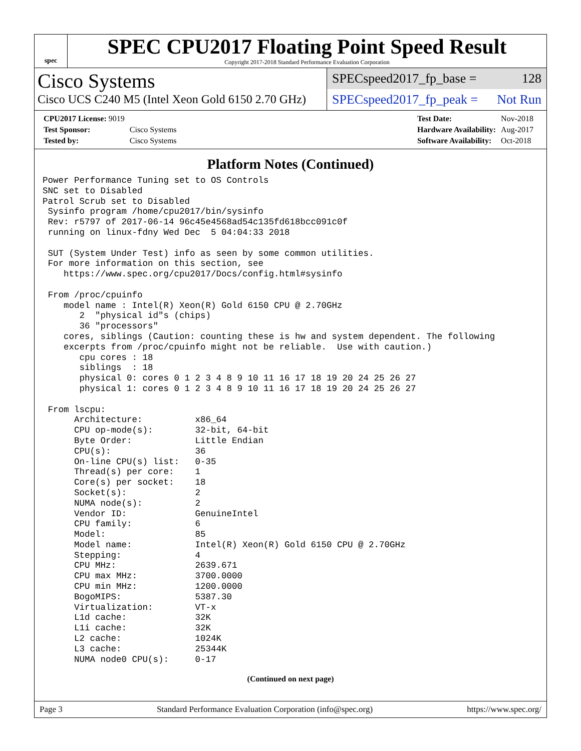spec
SPEC CPU2017 Floating Point Speed Result
Copyright 2017-2018 Standard Performance Evaluation Corporation
Cisco Systems
Cisco UCS C240 M5 (Intel Xeon Gold 6150 2.70 GHz)
SPECspeed2017_fp_base = 128
SPECspeed2017_fp_peak = Not Run
| CPU2017 License: 9019 | |
| Test Sponsor: | Cisco Systems |
| Tested by: | Cisco Systems |
| Test Date: | Nov-2018 |
| Hardware Availability: | Aug-2017 |
| Software Availability: | Oct-2018 |
Platform Notes (Continued)
Power Performance Tuning set to OS Controls
SNC set to Disabled
Patrol Scrub set to Disabled
 Sysinfo program /home/cpu2017/bin/sysinfo
 Rev: r5797 of 2017-06-14 96c45e4568ad54c135fd618bcc091c0f
 running on linux-fdny Wed Dec  5 04:04:33 2018

 SUT (System Under Test) info as seen by some common utilities.
 For more information on this section, see
    https://www.spec.org/cpu2017/Docs/config.html#sysinfo

 From /proc/cpuinfo
    model name : Intel(R) Xeon(R) Gold 6150 CPU @ 2.70GHz
       2  "physical id"s (chips)
       36 "processors"
    cores, siblings (Caution: counting these is hw and system dependent. The following
    excerpts from /proc/cpuinfo might not be reliable.  Use with caution.)
       cpu cores : 18
       siblings  : 18
       physical 0: cores 0 1 2 3 4 8 9 10 11 16 17 18 19 20 24 25 26 27
       physical 1: cores 0 1 2 3 4 8 9 10 11 16 17 18 19 20 24 25 26 27

 From lscpu:
      Architecture:          x86_64
      CPU op-mode(s):        32-bit, 64-bit
      Byte Order:            Little Endian
      CPU(s):                36
      On-line CPU(s) list:   0-35
      Thread(s) per core:    1
      Core(s) per socket:    18
      Socket(s):             2
      NUMA node(s):          2
      Vendor ID:             GenuineIntel
      CPU family:            6
      Model:                 85
      Model name:            Intel(R) Xeon(R) Gold 6150 CPU @ 2.70GHz
      Stepping:              4
      CPU MHz:               2639.671
      CPU max MHz:           3700.0000
      CPU min MHz:           1200.0000
      BogoMIPS:              5387.30
      Virtualization:        VT-x
      L1d cache:             32K
      L1i cache:             32K
      L2 cache:              1024K
      L3 cache:              25344K
      NUMA node0 CPU(s):     0-17
(Continued on next page)
Page 3 Standard Performance Evaluation Corporation (info@spec.org) https://www.spec.org/